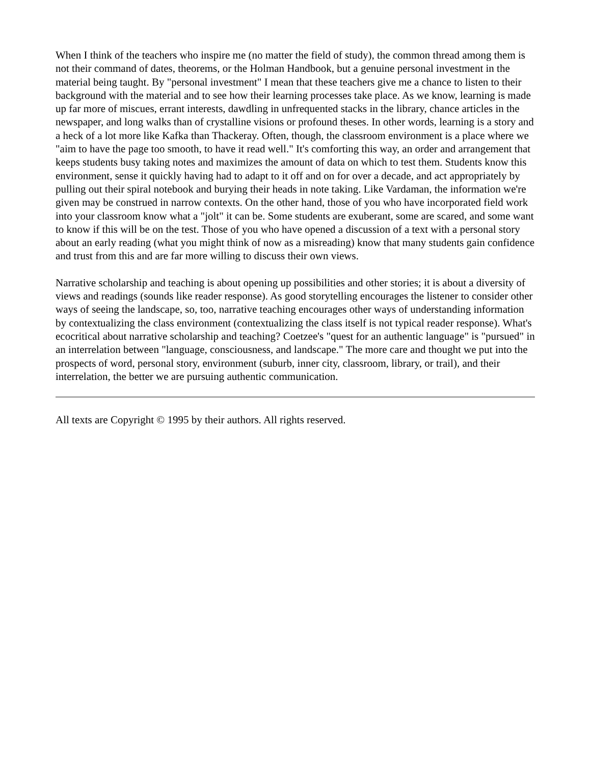When I think of the teachers who inspire me (no matter the field of study), the common thread among them is not their command of dates, theorems, or the Holman Handbook, but a genuine personal investment in the material being taught. By "personal investment" I mean that these teachers give me a chance to listen to their background with the material and to see how their learning processes take place. As we know, learning is made up far more of miscues, errant interests, dawdling in unfrequented stacks in the library, chance articles in the newspaper, and long walks than of crystalline visions or profound theses. In other words, learning is a story and a heck of a lot more like Kafka than Thackeray. Often, though, the classroom environment is a place where we "aim to have the page too smooth, to have it read well." It's comforting this way, an order and arrangement that keeps students busy taking notes and maximizes the amount of data on which to test them. Students know this environment, sense it quickly having had to adapt to it off and on for over a decade, and act appropriately by pulling out their spiral notebook and burying their heads in note taking. Like Vardaman, the information we're given may be construed in narrow contexts. On the other hand, those of you who have incorporated field work into your classroom know what a "jolt" it can be. Some students are exuberant, some are scared, and some want to know if this will be on the test. Those of you who have opened a discussion of a text with a personal story about an early reading (what you might think of now as a misreading) know that many students gain confidence and trust from this and are far more willing to discuss their own views.
Narrative scholarship and teaching is about opening up possibilities and other stories; it is about a diversity of views and readings (sounds like reader response). As good storytelling encourages the listener to consider other ways of seeing the landscape, so, too, narrative teaching encourages other ways of understanding information by contextualizing the class environment (contextualizing the class itself is not typical reader response). What's ecocritical about narrative scholarship and teaching? Coetzee's "quest for an authentic language" is "pursued" in an interrelation between "language, consciousness, and landscape." The more care and thought we put into the prospects of word, personal story, environment (suburb, inner city, classroom, library, or trail), and their interrelation, the better we are pursuing authentic communication.
All texts are Copyright © 1995 by their authors. All rights reserved.